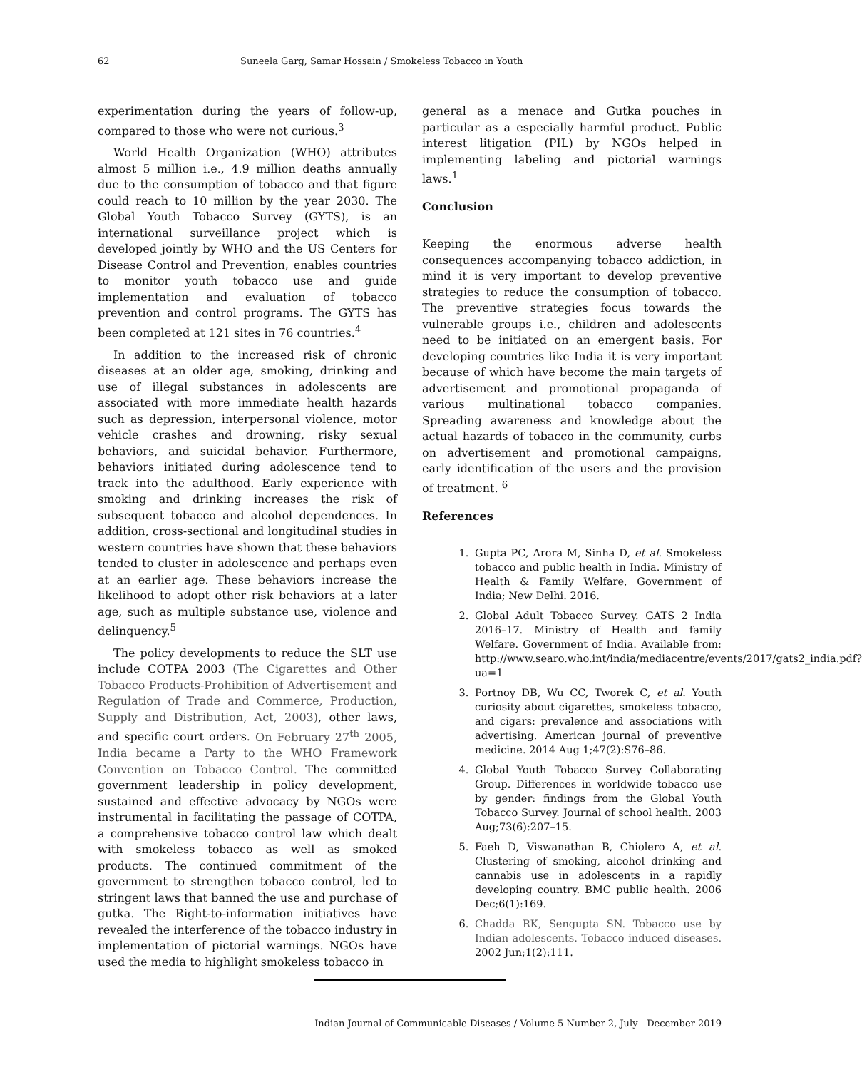62 Suneela Garg, Samar Hossain / Smokeless Tobacco in Youth
experimentation during the years of follow-up, compared to those who were not curious.<sup>3</sup>
World Health Organization (WHO) attributes almost 5 million i.e., 4.9 million deaths annually due to the consumption of tobacco and that figure could reach to 10 million by the year 2030. The Global Youth Tobacco Survey (GYTS), is an international surveillance project which is developed jointly by WHO and the US Centers for Disease Control and Prevention, enables countries to monitor youth tobacco use and guide implementation and evaluation of tobacco prevention and control programs. The GYTS has been completed at 121 sites in 76 countries.<sup>4</sup>
In addition to the increased risk of chronic diseases at an older age, smoking, drinking and use of illegal substances in adolescents are associated with more immediate health hazards such as depression, interpersonal violence, motor vehicle crashes and drowning, risky sexual behaviors, and suicidal behavior. Furthermore, behaviors initiated during adolescence tend to track into the adulthood. Early experience with smoking and drinking increases the risk of subsequent tobacco and alcohol dependences. In addition, cross-sectional and longitudinal studies in western countries have shown that these behaviors tended to cluster in adolescence and perhaps even at an earlier age. These behaviors increase the likelihood to adopt other risk behaviors at a later age, such as multiple substance use, violence and delinquency.<sup>5</sup>
The policy developments to reduce the SLT use include COTPA 2003 (The Cigarettes and Other Tobacco Products-Prohibition of Advertisement and Regulation of Trade and Commerce, Production, Supply and Distribution, Act, 2003), other laws, and specific court orders. On February 27<sup>th</sup> 2005, India became a Party to the WHO Framework Convention on Tobacco Control. The committed government leadership in policy development, sustained and effective advocacy by NGOs were instrumental in facilitating the passage of COTPA, a comprehensive tobacco control law which dealt with smokeless tobacco as well as smoked products. The continued commitment of the government to strengthen tobacco control, led to stringent laws that banned the use and purchase of gutka. The Right-to-information initiatives have revealed the interference of the tobacco industry in implementation of pictorial warnings. NGOs have used the media to highlight smokeless tobacco in
general as a menace and Gutka pouches in particular as a especially harmful product. Public interest litigation (PIL) by NGOs helped in implementing labeling and pictorial warnings laws.<sup>1</sup>
Conclusion
Keeping the enormous adverse health consequences accompanying tobacco addiction, in mind it is very important to develop preventive strategies to reduce the consumption of tobacco. The preventive strategies focus towards the vulnerable groups i.e., children and adolescents need to be initiated on an emergent basis. For developing countries like India it is very important because of which have become the main targets of advertisement and promotional propaganda of various multinational tobacco companies. Spreading awareness and knowledge about the actual hazards of tobacco in the community, curbs on advertisement and promotional campaigns, early identification of the users and the provision of treatment. <sup>6</sup>
References
1. Gupta PC, Arora M, Sinha D, et al. Smokeless tobacco and public health in India. Ministry of Health & Family Welfare, Government of India; New Delhi. 2016.
2. Global Adult Tobacco Survey. GATS 2 India 2016–17. Ministry of Health and family Welfare. Government of India. Available from: http://www.searo.who.int/india/mediacentre/events/2017/gats2_india.pdf?ua=1
3. Portnoy DB, Wu CC, Tworek C, et al. Youth curiosity about cigarettes, smokeless tobacco, and cigars: prevalence and associations with advertising. American journal of preventive medicine. 2014 Aug 1;47(2):S76–86.
4. Global Youth Tobacco Survey Collaborating Group. Differences in worldwide tobacco use by gender: findings from the Global Youth Tobacco Survey. Journal of school health. 2003 Aug;73(6):207–15.
5. Faeh D, Viswanathan B, Chiolero A, et al. Clustering of smoking, alcohol drinking and cannabis use in adolescents in a rapidly developing country. BMC public health. 2006 Dec;6(1):169.
6. Chadda RK, Sengupta SN. Tobacco use by Indian adolescents. Tobacco induced diseases. 2002 Jun;1(2):111.
Indian Journal of Communicable Diseases / Volume 5 Number 2, July - December 2019